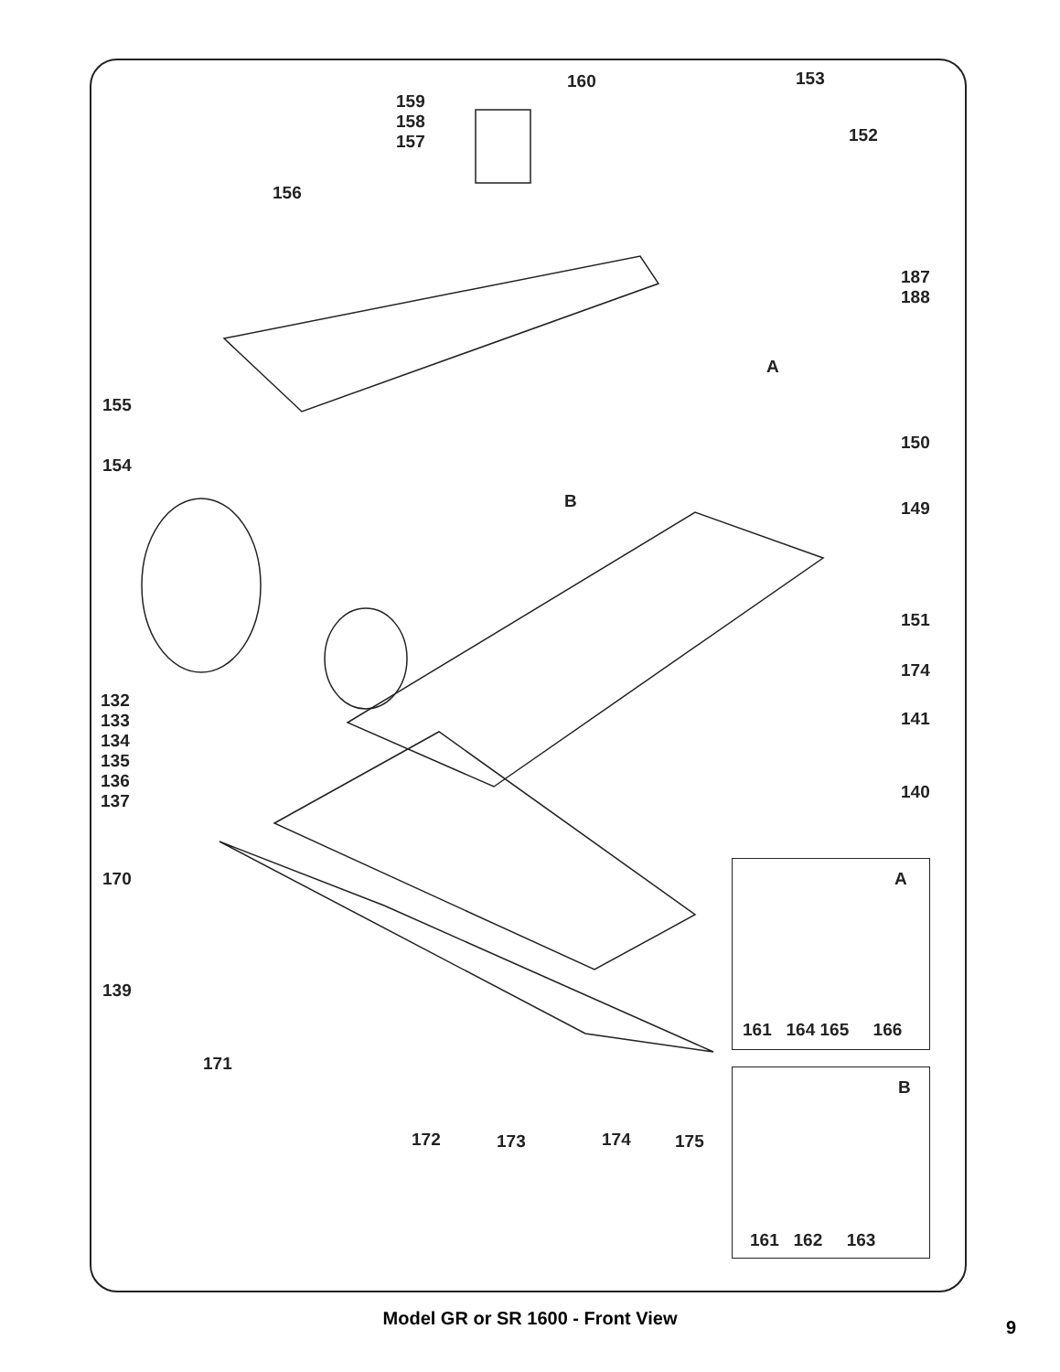160 153
159
158
157
152
156
187
188
A
155
150
154
B 149
151
174
132
133
134
135
136
137
141
140
170
139
171
172 173 174 175
A
161 164 165 166
B
161 162 163
Model GR or SR 1600 - Front View 9